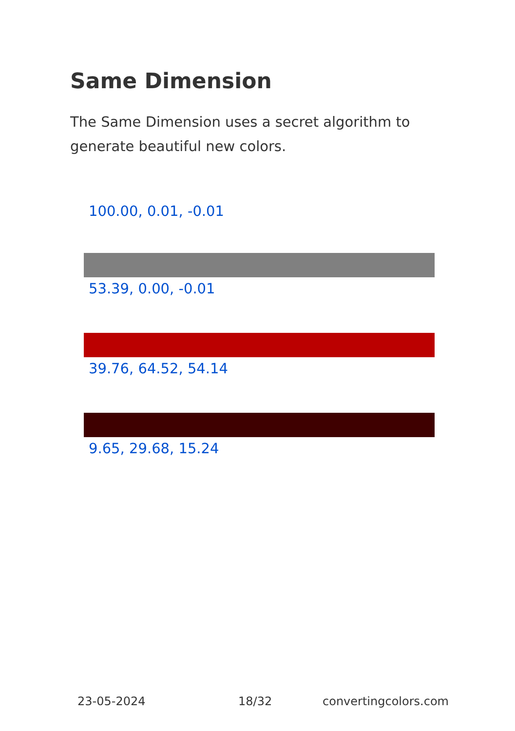Same Dimension
The Same Dimension uses a secret algorithm to generate beautiful new colors.
100.00, 0.01, -0.01
53.39, 0.00, -0.01
39.76, 64.52, 54.14
9.65, 29.68, 15.24
23-05-2024 18/32 convertingcolors.com